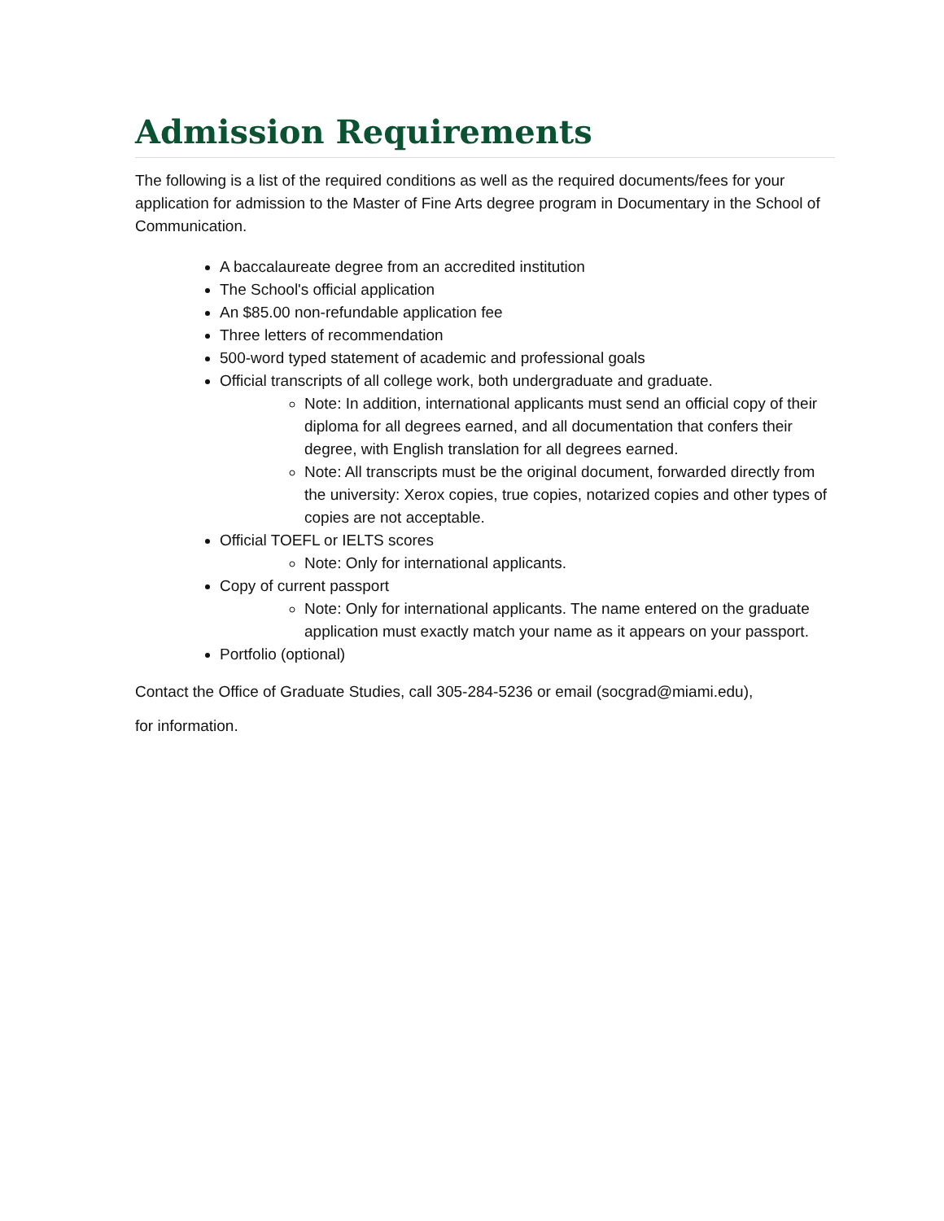Admission Requirements
The following is a list of the required conditions as well as the required documents/fees for your application for admission to the Master of Fine Arts degree program in Documentary in the School of Communication.
A baccalaureate degree from an accredited institution
The School's official application
An $85.00 non-refundable application fee
Three letters of recommendation
500-word typed statement of academic and professional goals
Official transcripts of all college work, both undergraduate and graduate.
Note: In addition, international applicants must send an official copy of their diploma for all degrees earned, and all documentation that confers their degree, with English translation for all degrees earned.
Note: All transcripts must be the original document, forwarded directly from the university: Xerox copies, true copies, notarized copies and other types of copies are not acceptable.
Official TOEFL or IELTS scores
Note: Only for international applicants.
Copy of current passport
Note: Only for international applicants. The name entered on the graduate application must exactly match your name as it appears on your passport.
Portfolio (optional)
Contact the Office of Graduate Studies, call 305-284-5236 or email (socgrad@miami.edu),
for information.